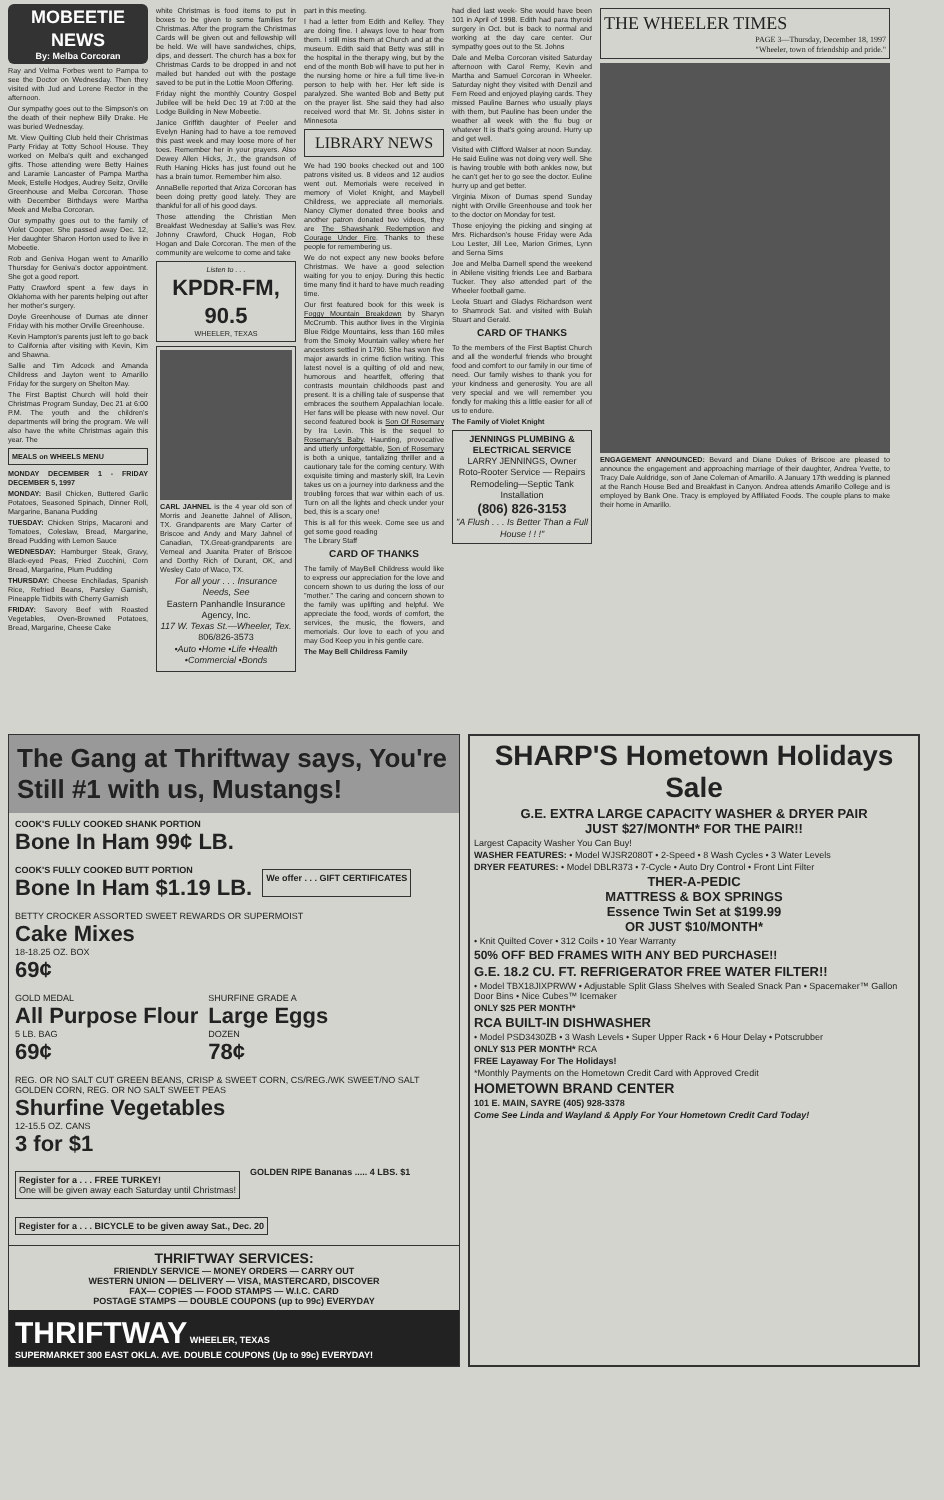MOBEETIE NEWS
By: Melba Corcoran
Ray and Velma Forbes went to Pampa to see the Doctor on Wednesday. Then they visited with Jud and Lorene Rector in the afternoon.
Our sympathy goes out to the Simpson's on the death of their nephew Billy Drake. He was buried Wednesday.
Mt. View Quilting Club held their Christmas Party Friday at Totty School House. They worked on Melba's quilt and exchanged gifts. Those attending were Betty Haines and Laramie Lancaster of Pampa Martha Meek, Estelle Hodges, Audrey Seitz, Orville Greenhouse and Melba Corcoran. Those with December Birthdays were Martha Meek and Melba Corcoran.
Our sympathy goes out to the family of Violet Cooper. She passed away Dec. 12, Her daughter Sharon Horton used to live in Mobeetie.
Rob and Geniva Hogan went to Amarillo Thursday for Geniva's doctor appointment. She got a good report.
Patty Crawford spent a few days in Oklahoma with her parents helping out after her mother's surgery.
Doyle Greenhouse of Dumas ate dinner Friday with his mother Orville Greenhouse.
Kevin Hampton's parents just left to go back to California after visiting with Kevin, Kim and Shawna.
Sallie and Tim Adcock and Amanda Childress and Jayton went to Amarillo Friday for the surgery on Shelton May.
The First Baptist Church will hold their Christmas Program Sunday, Dec 21 at 6:00 P.M. The youth and the children's departments will bring the program. We will also have the white Christmas again this year. The
MEALS on WHEELS MENU
MONDAY DECEMBER 1 - FRIDAY DECEMBER 5, 1997
MONDAY: Basil Chicken, Buttered Garlic Potatoes, Seasoned Spinach, Dinner Roll, Margarine, Banana Pudding
TUESDAY: Chicken Strips, Macaroni and Tomatoes, Coleslaw, Bread, Margarine, Bread Pudding with Lemon Sauce
WEDNESDAY: Hamburger Steak, Gravy, Black-eyed Peas, Fried Zucchini, Corn Bread, Margarine, Plum Pudding
THURSDAY: Cheese Enchiladas, Spanish Rice, Refried Beans, Parsley Garnish, Pineapple Tidbits with Cherry Garnish
FRIDAY: Savory Beef with Roasted Vegetables, Oven-Browned Potatoes, Bread, Margarine, Cheese Cake
white Christmas is food items to put in boxes to be given to some families for Christmas. After the program the Christmas Cards will be given out and fellowship will be held. We will have sandwiches, chips, dips, and dessert. The church has a box for Christmas Cards to be dropped in and not mailed but handed out with the postage saved to be put in the Lottie Moon Offering.
Friday night the monthly Country Gospel Jubilee will be held Dec 19 at 7:00 at the Lodge Building in New Mobeetie.
Janice Griffith daughter of Peeler and Evelyn Haning had to have a toe removed this past week and may loose more of her toes. Remember her in your prayers. Also Dewey Allen Hicks, Jr., the grandson of Ruth Haning Hicks has just found out he has a brain tumor. Remember him also.
AnnaBelle reported that Ariza Corcoran has been doing pretty good lately. They are thankful for all of his good days.
Those attending the Christian Men Breakfast Wednesday at Sallie's was Rev. Johnny Crawford, Chuck Hogan, Rob Hogan and Dale Corcoran. The men of the community are welcome to come and take
Listen to . . .
KPDR-FM, 90.5
WHEELER, TEXAS
CARL JAHNEL is the 4 year old son of Morris and Jeanette Jahnel of Allison, TX. Grandparents are Mary Carter of Briscoe and Andy and Mary Jahnel of Canadian, TX.Great-grandparents are Verneal and Juanita Prater of Briscoe and Dorthy Rich of Durant, OK, and Wesley Cato of Waco, TX.
For all your . . . Insurance Needs, See
Eastern Panhandle Insurance Agency, Inc.
117 W. Texas St.—Wheeler, Tex.
806/826-3573
•Auto •Home •Life •Health •Commercial •Bonds
part in this meeting.
I had a letter from Edith and Kelley. They are doing fine. I always love to hear from them. I still miss them at Church and at the museum. Edith said that Betty was still in the hospital in the therapy wing, but by the end of the month Bob will have to put her in the nursing home or hire a full time live-in person to help with her. Her left side is paralyzed. She wanted Bob and Betty put on the prayer list. She said they had also received word that Mr. St. Johns sister in Minnesota
LIBRARY NEWS
We had 190 books checked out and 100 patrons visited us. 8 videos and 12 audios went out. Memorials were received in memory of Violet Knight, and Maybell Childress, we appreciate all memorials. Nancy Clymer donated three books and another patron donated two videos, they are The Shawshank Redemption and Courage Under Fire. Thanks to these people for remembering us.
We do not expect any new books before Christmas. We have a good selection waiting for you to enjoy. During this hectic time many find it hard to have much reading time.
Our first featured book for this week is Foggy Mountain Breakdown by Sharyn McCrumb. This author lives in the Virginia Blue Ridge Mountains, less than 160 miles from the Smoky Mountain valley where her ancestors settled in 1790. She has won five major awards in crime fiction writing. This latest novel is a quilting of old and new, humorous and heartfelt, offering that contrasts mountain childhoods past and present. It is a chilling tale of suspense that embraces the southern Appalachian locale. Her fans will be please with new novel. Our second featured book is Son Of Rosemary by Ira Levin. This is the sequel to Rosemary's Baby. Haunting, provocative and utterly unforgettable, Son of Rosemary is both a unique, tantalizing thriller and a cautionary tale for the coming century. With exquisite timing and masterly skill, Ira Levin takes us on a journey into darkness and the troubling forces that war within each of us. Turn on all the lights and check under your bed, this is a scary one!
This is all for this week. Come see us and get some good reading
The Library Staff
CARD OF THANKS
The family of MayBell Childress would like to express our appreciation for the love and concern shown to us during the loss of our "mother." The caring and concern shown to the family was uplifting and helpful. We appreciate the food, words of comfort, the services, the music, the flowers, and memorials. Our love to each of you and may God Keep you in his gentle care.
The May Bell Childress Family
had died last week- She would have been 101 in April of 1998. Edith had para thyroid surgery in Oct. but is back to normal and working at the day care center. Our sympathy goes out to the St. Johns
Dale and Melba Corcoran visited Saturday afternoon with Carol Remy, Kevin and Martha and Samuel Corcoran in Wheeler. Saturday night they visited with Denzil and Fern Reed and enjoyed playing cards. They missed Pauline Barnes who usually plays with them, but Pauline has been under the weather all week with the flu bug or whatever It is that's going around. Hurry up and get well.
Visited with Clifford Walser at noon Sunday. He said Euline was not doing very well. She is having trouble with both ankles now, but he can't get her to go see the doctor. Euline hurry up and get better.
Virginia Mixon of Dumas spend Sunday night with Orville Greenhouse and took her to the doctor on Monday for test.
Those enjoying the picking and singing at Mrs. Richardson's house Friday were Ada Lou Lester, Jill Lee, Marion Grimes, Lynn and Serna Sims
Joe and Melba Darnell spend the weekend in Abilene visiting friends Lee and Barbara Tucker. They also attended part of the Wheeler football game.
Leola Stuart and Gladys Richardson went to Shamrock Sat. and visited with Bulah Stuart and Gerald.
CARD OF THANKS
To the members of the First Baptist Church and all the wonderful friends who brought food and comfort to our family in our time of need. Our family wishes to thank you for your kindness and generosity. You are all very special and we will remember you fondly for making this a little easier for all of us to endure.
The Family of Violet Knight
JENNINGS PLUMBING & ELECTRICAL SERVICE
LARRY JENNINGS, Owner
Roto-Rooter Service — Repairs Remodeling—Septic Tank Installation
(806) 826-3153
"A Flush . . . Is Better Than a Full House ! ! !"
THE WHEELER TIMES
PAGE 3—Thursday, December 18, 1997
"Wheeler, town of friendship and pride."
ENGAGEMENT ANNOUNCED: Bevard and Diane Dukes of Briscoe are pleased to announce the engagement and approaching marriage of their daughter, Andrea Yvette, to Tracy Dale Auldridge, son of Jane Coleman of Amarillo. A January 17th wedding is planned at the Ranch House Bed and Breakfast in Canyon. Andrea attends Amarillo College and is employed by Bank One. Tracy is employed by Affiliated Foods. The couple plans to make their home in Amarillo.
The Gang at Thriftway says, You're Still #1 with us, Mustangs!
COOK'S FULLY COOKED SHANK PORTION
Bone In Ham 99¢ LB.
COOK'S FULLY COOKED BUTT PORTION
Bone In Ham $1.19 LB.
We offer . . . GIFT CERTIFICATES
BETTY CROCKER ASSORTED SWEET REWARDS OR SUPERMOIST
Cake Mixes
18-18.25 OZ. BOX
69¢
GOLD MEDAL
All Purpose Flour
5 LB. BAG
69¢
SHURFINE GRADE A
Large Eggs
DOZEN
78¢
REG. OR NO SALT CUT GREEN BEANS, CRISP & SWEET CORN, CS/REG./WK SWEET/NO SALT GOLDEN CORN, REG. OR NO SALT SWEET PEAS
Shurfine Vegetables
12-15.5 OZ. CANS
3 for $1
Register for a . . . FREE TURKEY!
One will be given away each Saturday until Christmas!
GOLDEN RIPE Bananas ..... 4 LBS. $1
Register for a . . . BICYCLE to be given away Sat., Dec. 20
THRIFTWAY SERVICES:
FRIENDLY SERVICE — MONEY ORDERS — CARRY OUT
WESTERN UNION — DELIVERY — VISA, MASTERCARD, DISCOVER
FAX— COPIES — FOOD STAMPS — W.I.C. CARD
POSTAGE STAMPS — DOUBLE COUPONS (up to 99c) EVERYDAY
THRIFTWAY WHEELER, TEXAS
SUPERMARKET 300 EAST OKLA. AVE. DOUBLE COUPONS (Up to 99c) EVERYDAY!
SHARP'S Hometown Holidays Sale
G.E. EXTRA LARGE CAPACITY WASHER & DRYER PAIR
JUST $27/MONTH* FOR THE PAIR!!
Largest Capacity Washer You Can Buy!
WASHER FEATURES: • Model WJSR2080T • 2-Speed • 8 Wash Cycles • 3 Water Levels
DRYER FEATURES: • Model DBLR373 • 7-Cycle • Auto Dry Control • Front Lint Filter
THER-A-PEDIC
MATTRESS & BOX SPRINGS
Essence Twin Set at $199.99
OR JUST $10/MONTH*
• Knit Quilted Cover • 312 Coils • 10 Year Warranty
50% OFF BED FRAMES WITH ANY BED PURCHASE!!
G.E. 18.2 CU. FT. REFRIGERATOR FREE WATER FILTER!!
• Model TBX18JIXPRWW • Adjustable Split Glass Shelves with Sealed Snack Pan • Spacemaker™ Gallon Door Bins • Nice Cubes™ Icemaker
ONLY $25 PER MONTH*
RCA BUILT-IN DISHWASHER
• Model PSD3430ZB • 3 Wash Levels • Super Upper Rack • 6 Hour Delay • Potscrubber
ONLY $13 PER MONTH* RCA
FREE Layaway For The Holidays!
*Monthly Payments on the Hometown Credit Card with Approved Credit
HOMETOWN BRAND CENTER
101 E. MAIN, SAYRE (405) 928-3378
Come See Linda and Wayland & Apply For Your Hometown Credit Card Today!